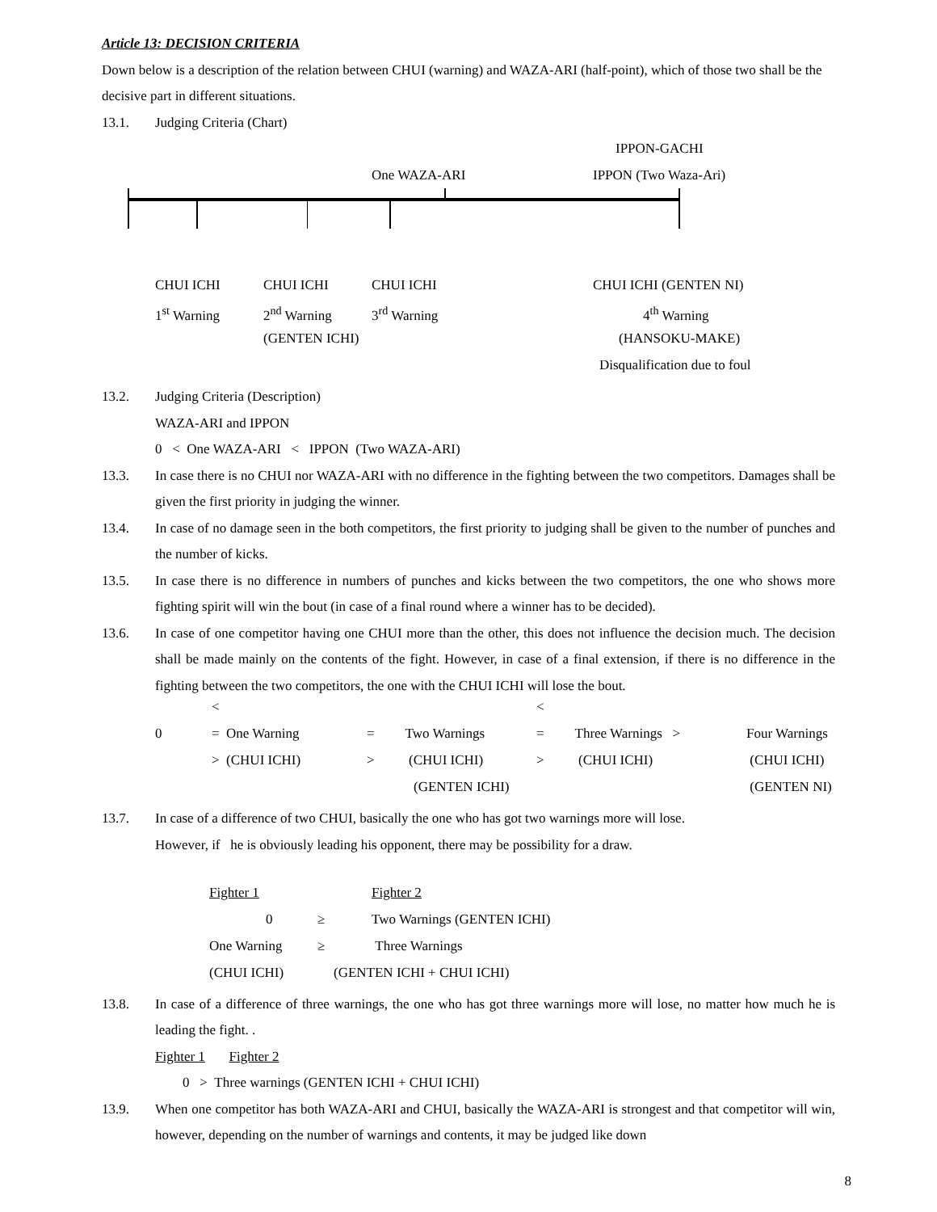Article 13: DECISION CRITERIA
Down below is a description of the relation between CHUI (warning) and WAZA-ARI (half-point), which of those two shall be the decisive part in different situations.
13.1. Judging Criteria (Chart)
IPPON-GACHI
One WAZA-ARI IPPON (Two Waza-Ari)
| CHUI ICHI | CHUI ICHI | CHUI ICHI | CHUI ICHI (GENTEN NI) |
| 1<sup>st</sup> Warning | 2<sup>nd</sup> Warning | 3<sup>rd</sup> Warning | 4<sup>th</sup> Warning |
| | (GENTEN ICHI) | | (HANSOKU-MAKE) |
| | | | Disqualification due to foul |
13.2. Judging Criteria (Description)
WAZA-ARI and IPPON
0 < One WAZA-ARI < IPPON (Two WAZA-ARI)
13.3. In case there is no CHUI nor WAZA-ARI with no difference in the fighting between the two competitors. Damages shall be given the first priority in judging the winner.
13.4. In case of no damage seen in the both competitors, the first priority to judging shall be given to the number of punches and the number of kicks.
13.5. In case there is no difference in numbers of punches and kicks between the two competitors, the one who shows more fighting spirit will win the bout (in case of a final round where a winner has to be decided).
13.6. In case of one competitor having one CHUI more than the other, this does not influence the decision much. The decision shall be made mainly on the contents of the fight. However, in case of a final extension, if there is no difference in the fighting between the two competitors, the one with the CHUI ICHI will lose the bout.
| | < | | < | |
| 0 | = One Warning | = Two Warnings | = Three Warnings > | Four Warnings |
| | > (CHUI ICHI) | > (CHUI ICHI) | > (CHUI ICHI) | (CHUI ICHI) |
| | | (GENTEN ICHI) | | (GENTEN NI) |
13.7. In case of a difference of two CHUI, basically the one who has got two warnings more will lose.
However, if he is obviously leading his opponent, there may be possibility for a draw.
| Fighter 1 | | Fighter 2 |
| 0 | ≥ | Two Warnings (GENTEN ICHI) |
| One Warning | ≥ | Three Warnings |
| (CHUI ICHI) | (GENTEN ICHI + CHUI ICHI) | |
13.8. In case of a difference of three warnings, the one who has got three warnings more will lose, no matter how much he is leading the fight. .
Fighter 1 Fighter 2
0 > Three warnings (GENTEN ICHI + CHUI ICHI)
13.9. When one competitor has both WAZA-ARI and CHUI, basically the WAZA-ARI is strongest and that competitor will win, however, depending on the number of warnings and contents, it may be judged like down
8